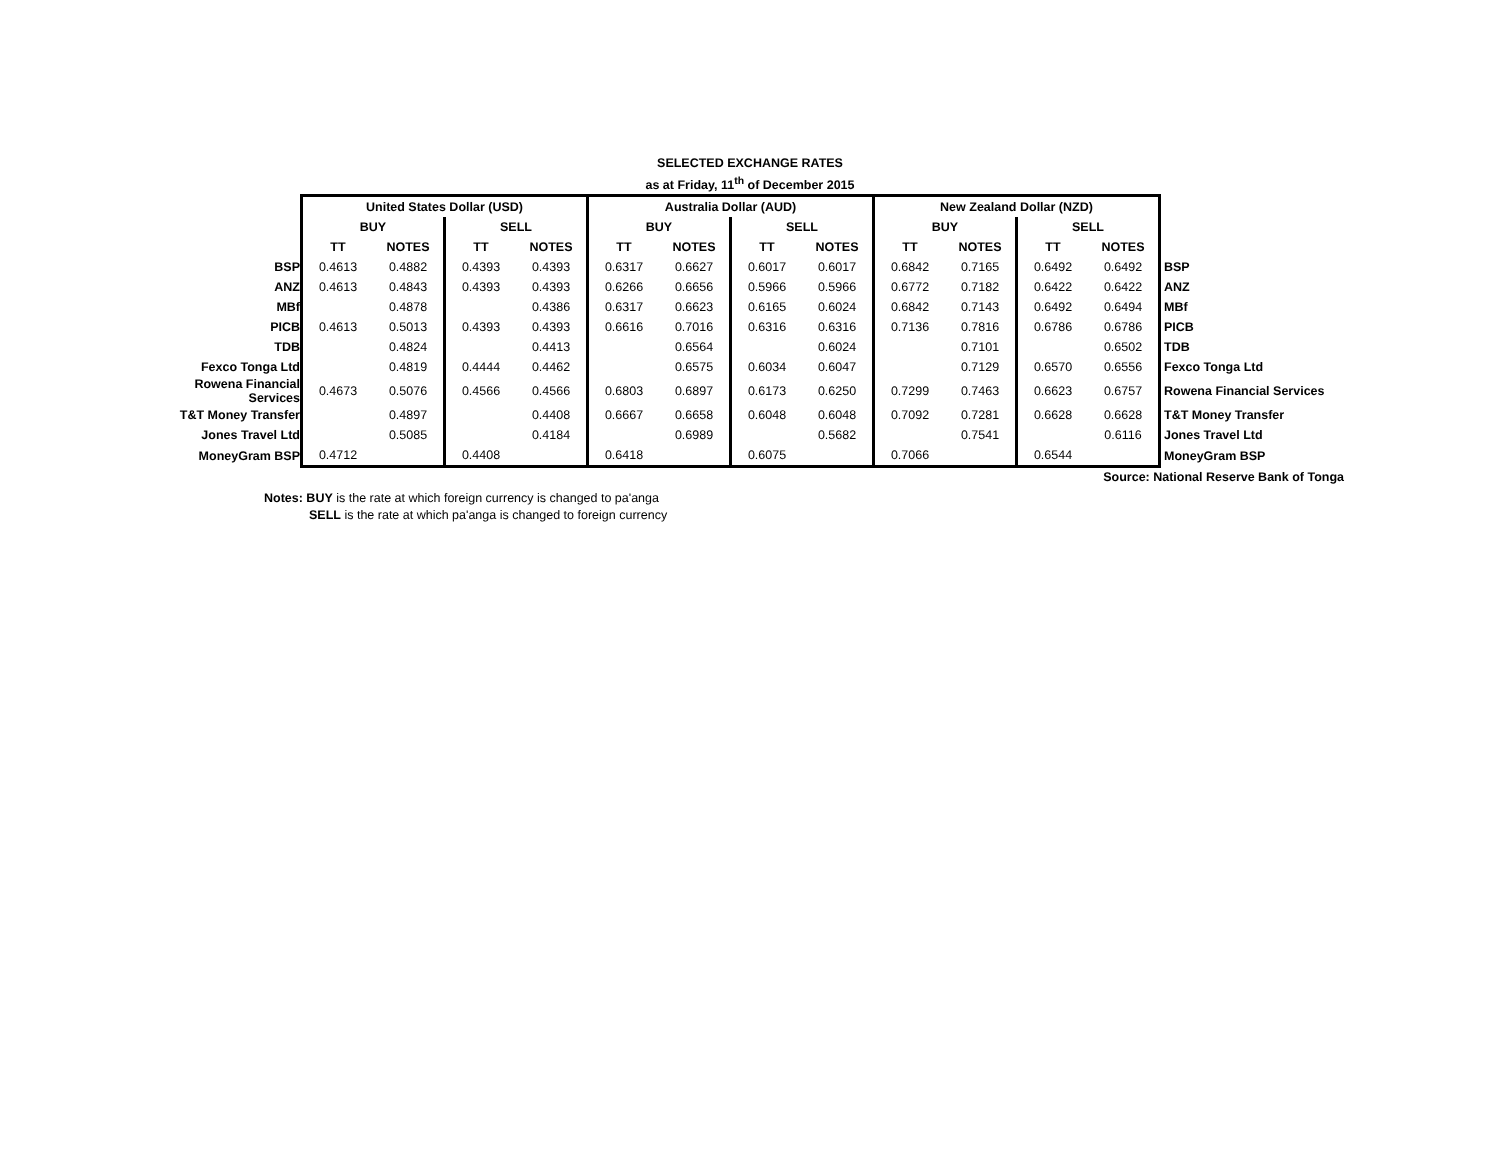SELECTED EXCHANGE RATES
as at Friday, 11<sup>th</sup> of December 2015
| | United States Dollar (USD) | | | | Australia Dollar (AUD) | | | | New Zealand Dollar (NZD) | | | | |
| | BUY | | SELL | | BUY | | SELL | | BUY | | SELL | | |
| | TT | NOTES | TT | NOTES | TT | NOTES | TT | NOTES | TT | NOTES | TT | NOTES | |
| BSP | 0.4613 | 0.4882 | 0.4393 | 0.4393 | 0.6317 | 0.6627 | 0.6017 | 0.6017 | 0.6842 | 0.7165 | 0.6492 | 0.6492 | BSP |
| ANZ | 0.4613 | 0.4843 | 0.4393 | 0.4393 | 0.6266 | 0.6656 | 0.5966 | 0.5966 | 0.6772 | 0.7182 | 0.6422 | 0.6422 | ANZ |
| MBf | | 0.4878 | | 0.4386 | 0.6317 | 0.6623 | 0.6165 | 0.6024 | 0.6842 | 0.7143 | 0.6492 | 0.6494 | MBf |
| PICB | 0.4613 | 0.5013 | 0.4393 | 0.4393 | 0.6616 | 0.7016 | 0.6316 | 0.6316 | 0.7136 | 0.7816 | 0.6786 | 0.6786 | PICB |
| TDB | | 0.4824 | | 0.4413 | | 0.6564 | | 0.6024 | | 0.7101 | | 0.6502 | TDB |
| Fexco Tonga Ltd | | 0.4819 | 0.4444 | 0.4462 | | 0.6575 | 0.6034 | 0.6047 | | 0.7129 | 0.6570 | 0.6556 | Fexco Tonga Ltd |
| Rowena Financial Services | 0.4673 | 0.5076 | 0.4566 | 0.4566 | 0.6803 | 0.6897 | 0.6173 | 0.6250 | 0.7299 | 0.7463 | 0.6623 | 0.6757 | Rowena Financial Services |
| T&T Money Transfer | | 0.4897 | | 0.4408 | 0.6667 | 0.6658 | 0.6048 | 0.6048 | 0.7092 | 0.7281 | 0.6628 | 0.6628 | T&T Money Transfer |
| Jones Travel Ltd | | 0.5085 | | 0.4184 | | 0.6989 | | 0.5682 | | 0.7541 | | 0.6116 | Jones Travel Ltd |
| MoneyGram BSP | 0.4712 | | 0.4408 | | 0.6418 | | 0.6075 | | 0.7066 | | 0.6544 | | MoneyGram BSP |
Source: National Reserve Bank of Tonga
Notes: BUY is the rate at which foreign currency is changed to pa'anga
SELL is the rate at which pa'anga is changed to foreign currency